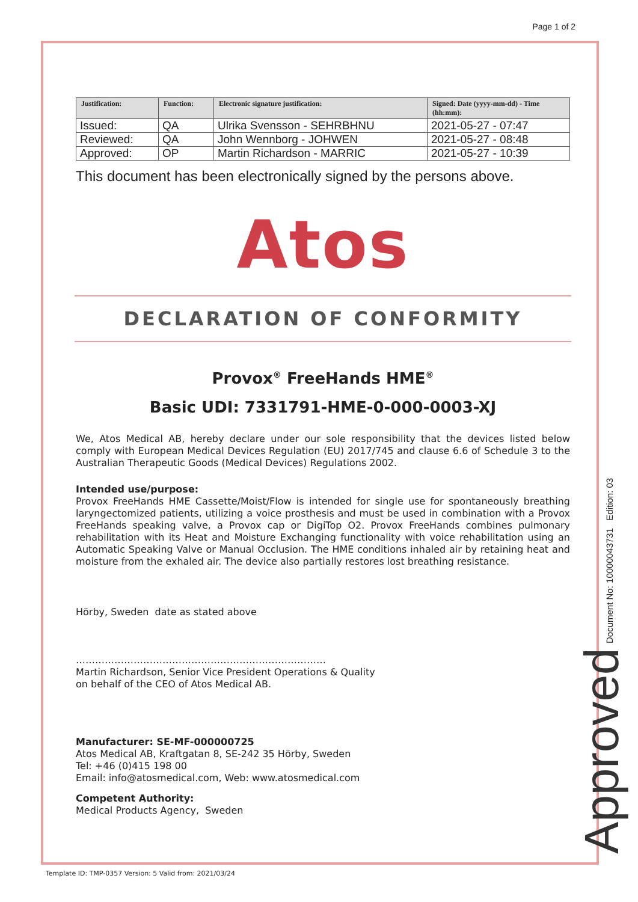Page 1 of 2
| Justification: | Function: | Electronic signature justification: | Signed: Date (yyyy-mm-dd) - Time (hh:mm): |
| --- | --- | --- | --- |
| Issued: | QA | Ulrika Svensson - SEHRBHNU | 2021-05-27 - 07:47 |
| Reviewed: | QA | John Wennborg - JOHWEN | 2021-05-27 - 08:48 |
| Approved: | OP | Martin Richardson - MARRIC | 2021-05-27 - 10:39 |
This document has been electronically signed by the persons above.
Atos
DECLARATION OF CONFORMITY
Provox<sup>®</sup> FreeHands HME<sup>®</sup>
Basic UDI: 7331791-HME-0-000-0003-XJ
We, Atos Medical AB, hereby declare under our sole responsibility that the devices listed below comply with European Medical Devices Regulation (EU) 2017/745 and clause 6.6 of Schedule 3 to the Australian Therapeutic Goods (Medical Devices) Regulations 2002.
Intended use/purpose:
Provox FreeHands HME Cassette/Moist/Flow is intended for single use for spontaneously breathing laryngectomized patients, utilizing a voice prosthesis and must be used in combination with a Provox FreeHands speaking valve, a Provox cap or DigiTop O2. Provox FreeHands combines pulmonary rehabilitation with its Heat and Moisture Exchanging functionality with voice rehabilitation using an Automatic Speaking Valve or Manual Occlusion. The HME conditions inhaled air by retaining heat and moisture from the exhaled air. The device also partially restores lost breathing resistance.
Hörby, Sweden date as stated above
……………………………………………………………………
Martin Richardson, Senior Vice President Operations & Quality
on behalf of the CEO of Atos Medical AB.
Manufacturer: SE-MF-000000725
Atos Medical AB, Kraftgatan 8, SE-242 35 Hörby, Sweden
Tel: +46 (0)415 198 00
Email: info@atosmedical.com, Web: www.atosmedical.com
Competent Authority:
Medical Products Agency, Sweden
Document No: 10000043731 Edition: 03
Approved
Template ID: TMP-0357 Version: 5 Valid from: 2021/03/24